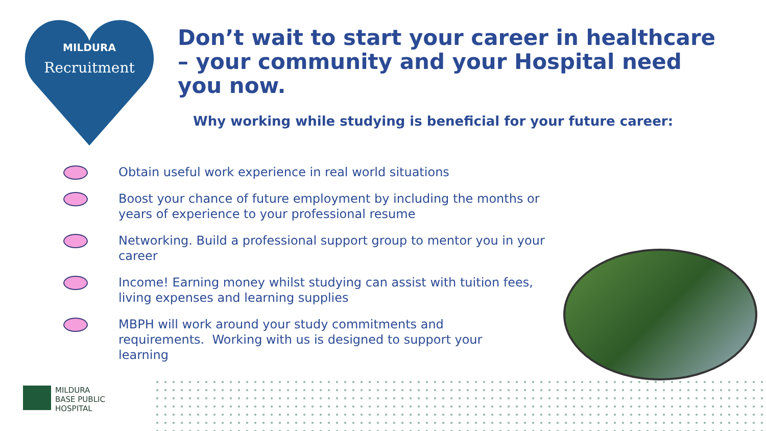MILDURA
Recruitment
Don’t wait to start your career in healthcare – your community and your Hospital need you now.
Why working while studying is beneficial for your future career:
Obtain useful work experience in real world situations
Boost your chance of future employment by including the months or years of experience to your professional resume
Networking. Build a professional support group to mentor you in your career
Income! Earning money whilst studying can assist with tuition fees,
living expenses and learning supplies
MBPH will work around your study commitments and
requirements. Working with us is designed to support your
learning
MILDURA
BASE PUBLIC
HOSPITAL